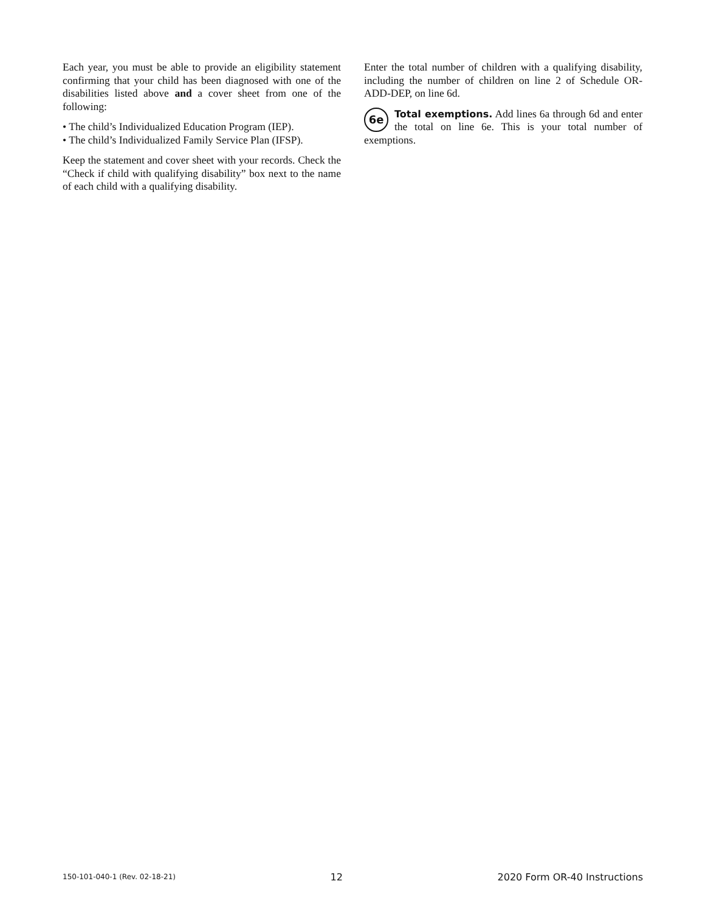Each year, you must be able to provide an eligibility statement confirming that your child has been diagnosed with one of the disabilities listed above and a cover sheet from one of the following:
• The child’s Individualized Education Program (IEP).
• The child’s Individualized Family Service Plan (IFSP).
Keep the statement and cover sheet with your records. Check the “Check if child with qualifying disability” box next to the name of each child with a qualifying disability.
Enter the total number of children with a qualifying disability, including the number of children on line 2 of Schedule OR-ADD-DEP, on line 6d.
6e Total exemptions. Add lines 6a through 6d and enter the total on line 6e. This is your total number of exemptions.
150-101-040-1 (Rev. 02-18-21) 12 2020 Form OR-40 Instructions